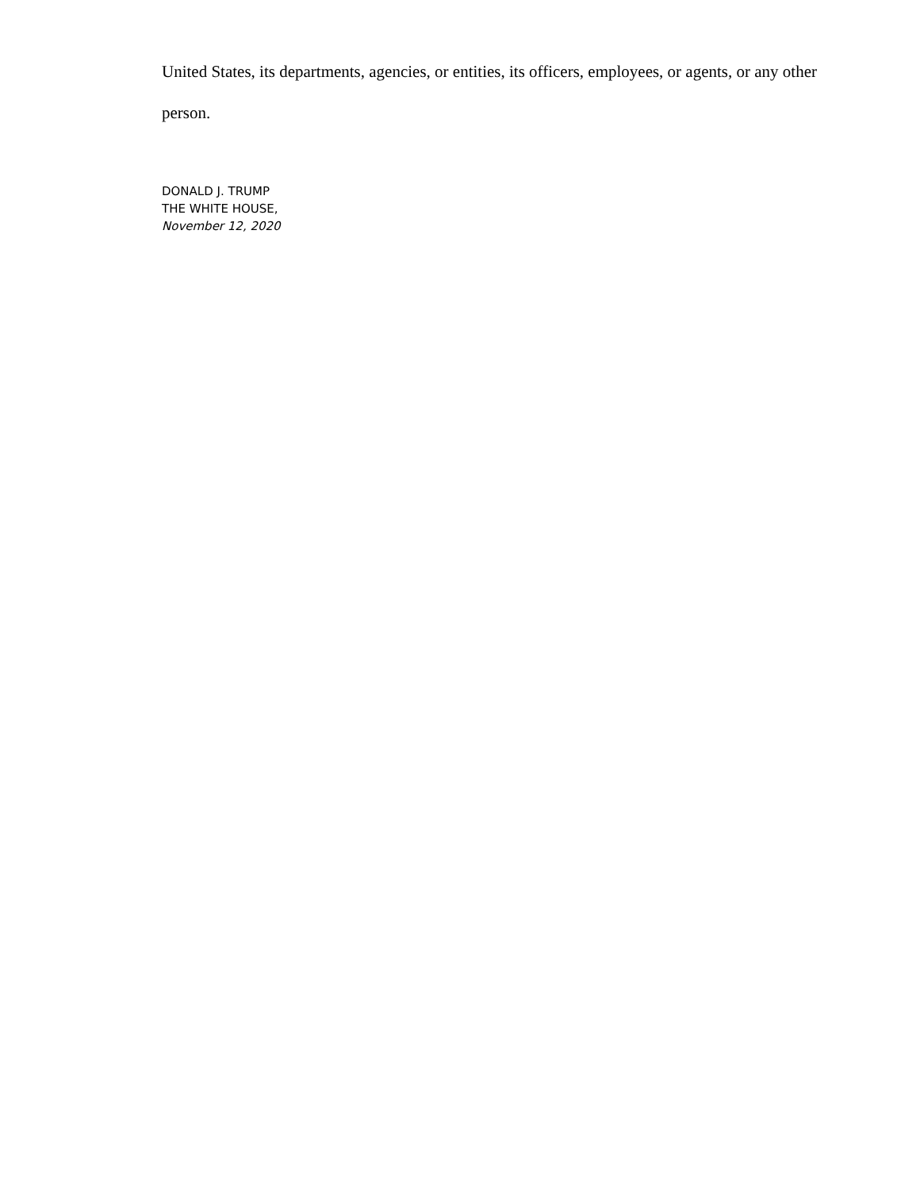United States, its departments, agencies, or entities, its officers, employees, or agents, or any other person.
DONALD J. TRUMP
THE WHITE HOUSE,
November 12, 2020